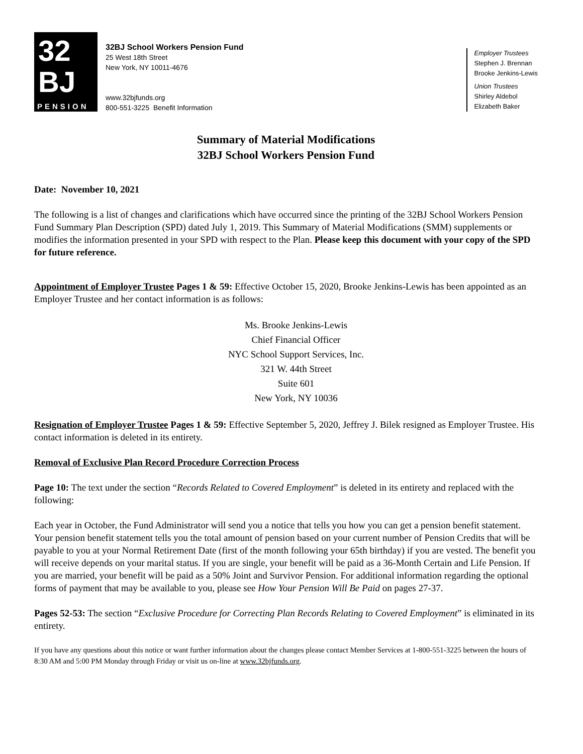32
BJ
PENSION
32BJ School Workers Pension Fund
25 West 18th Street
New York, NY 10011-4676
www.32bjfunds.org
800-551-3225 Benefit Information
Employer Trustees
Stephen J. Brennan
Brooke Jenkins-Lewis
Union Trustees
Shirley Aldebol
Elizabeth Baker
Summary of Material Modifications
32BJ School Workers Pension Fund
Date: November 10, 2021
The following is a list of changes and clarifications which have occurred since the printing of the 32BJ School Workers Pension Fund Summary Plan Description (SPD) dated July 1, 2019. This Summary of Material Modifications (SMM) supplements or modifies the information presented in your SPD with respect to the Plan. Please keep this document with your copy of the SPD for future reference.
Appointment of Employer Trustee Pages 1 & 59: Effective October 15, 2020, Brooke Jenkins-Lewis has been appointed as an Employer Trustee and her contact information is as follows:
Ms. Brooke Jenkins-Lewis
Chief Financial Officer
NYC School Support Services, Inc.
321 W. 44th Street
Suite 601
New York, NY 10036
Resignation of Employer Trustee Pages 1 & 59: Effective September 5, 2020, Jeffrey J. Bilek resigned as Employer Trustee. His contact information is deleted in its entirety.
Removal of Exclusive Plan Record Procedure Correction Process
Page 10: The text under the section “Records Related to Covered Employment” is deleted in its entirety and replaced with the following:
Each year in October, the Fund Administrator will send you a notice that tells you how you can get a pension benefit statement. Your pension benefit statement tells you the total amount of pension based on your current number of Pension Credits that will be payable to you at your Normal Retirement Date (first of the month following your 65th birthday) if you are vested. The benefit you will receive depends on your marital status. If you are single, your benefit will be paid as a 36-Month Certain and Life Pension. If you are married, your benefit will be paid as a 50% Joint and Survivor Pension. For additional information regarding the optional forms of payment that may be available to you, please see How Your Pension Will Be Paid on pages 27-37.
Pages 52-53: The section “Exclusive Procedure for Correcting Plan Records Relating to Covered Employment” is eliminated in its entirety.
If you have any questions about this notice or want further information about the changes please contact Member Services at 1-800-551-3225 between the hours of 8:30 AM and 5:00 PM Monday through Friday or visit us on-line at www.32bjfunds.org.